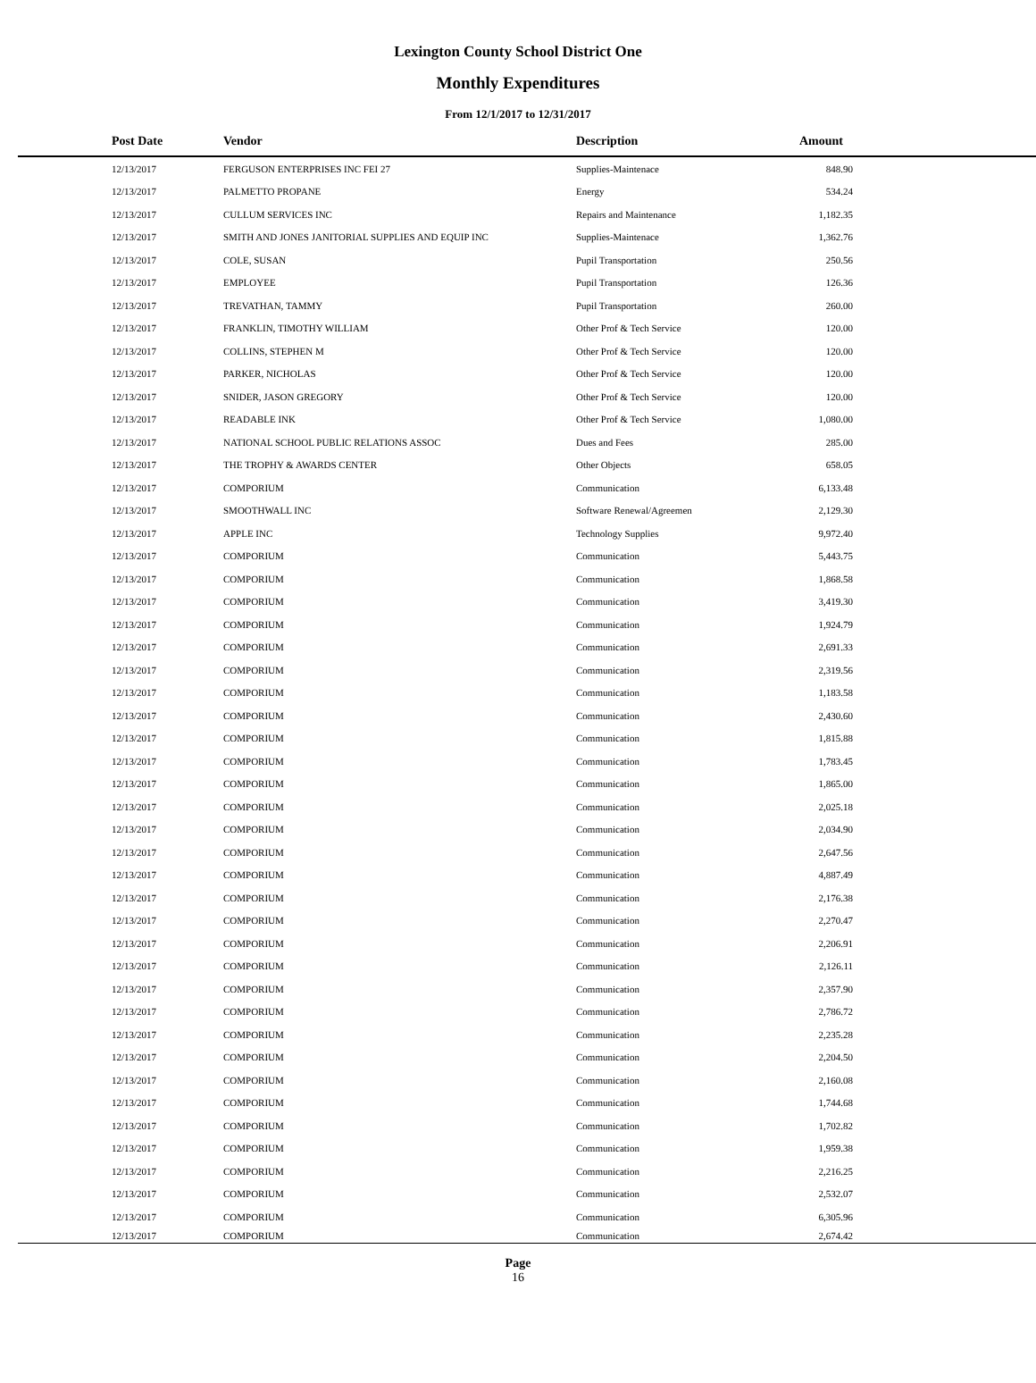Lexington County School District One
Monthly Expenditures
From 12/1/2017 to 12/31/2017
| | Post Date | Vendor | Description | Amount | |
| --- | --- | --- | --- | --- | --- |
| | 12/13/2017 | FERGUSON ENTERPRISES INC FEI 27 | Supplies-Maintenace | 848.90 | |
| | 12/13/2017 | PALMETTO PROPANE | Energy | 534.24 | |
| | 12/13/2017 | CULLUM SERVICES INC | Repairs and Maintenance | 1,182.35 | |
| | 12/13/2017 | SMITH AND JONES JANITORIAL SUPPLIES AND EQUIP INC | Supplies-Maintenace | 1,362.76 | |
| | 12/13/2017 | COLE, SUSAN | Pupil Transportation | 250.56 | |
| | 12/13/2017 | EMPLOYEE | Pupil Transportation | 126.36 | |
| | 12/13/2017 | TREVATHAN, TAMMY | Pupil Transportation | 260.00 | |
| | 12/13/2017 | FRANKLIN, TIMOTHY WILLIAM | Other Prof & Tech Service | 120.00 | |
| | 12/13/2017 | COLLINS, STEPHEN M | Other Prof & Tech Service | 120.00 | |
| | 12/13/2017 | PARKER, NICHOLAS | Other Prof & Tech Service | 120.00 | |
| | 12/13/2017 | SNIDER, JASON GREGORY | Other Prof & Tech Service | 120.00 | |
| | 12/13/2017 | READABLE INK | Other Prof & Tech Service | 1,080.00 | |
| | 12/13/2017 | NATIONAL SCHOOL PUBLIC RELATIONS ASSOC | Dues and Fees | 285.00 | |
| | 12/13/2017 | THE TROPHY & AWARDS CENTER | Other Objects | 658.05 | |
| | 12/13/2017 | COMPORIUM | Communication | 6,133.48 | |
| | 12/13/2017 | SMOOTHWALL INC | Software Renewal/Agreemen | 2,129.30 | |
| | 12/13/2017 | APPLE INC | Technology Supplies | 9,972.40 | |
| | 12/13/2017 | COMPORIUM | Communication | 5,443.75 | |
| | 12/13/2017 | COMPORIUM | Communication | 1,868.58 | |
| | 12/13/2017 | COMPORIUM | Communication | 3,419.30 | |
| | 12/13/2017 | COMPORIUM | Communication | 1,924.79 | |
| | 12/13/2017 | COMPORIUM | Communication | 2,691.33 | |
| | 12/13/2017 | COMPORIUM | Communication | 2,319.56 | |
| | 12/13/2017 | COMPORIUM | Communication | 1,183.58 | |
| | 12/13/2017 | COMPORIUM | Communication | 2,430.60 | |
| | 12/13/2017 | COMPORIUM | Communication | 1,815.88 | |
| | 12/13/2017 | COMPORIUM | Communication | 1,783.45 | |
| | 12/13/2017 | COMPORIUM | Communication | 1,865.00 | |
| | 12/13/2017 | COMPORIUM | Communication | 2,025.18 | |
| | 12/13/2017 | COMPORIUM | Communication | 2,034.90 | |
| | 12/13/2017 | COMPORIUM | Communication | 2,647.56 | |
| | 12/13/2017 | COMPORIUM | Communication | 4,887.49 | |
| | 12/13/2017 | COMPORIUM | Communication | 2,176.38 | |
| | 12/13/2017 | COMPORIUM | Communication | 2,270.47 | |
| | 12/13/2017 | COMPORIUM | Communication | 2,206.91 | |
| | 12/13/2017 | COMPORIUM | Communication | 2,126.11 | |
| | 12/13/2017 | COMPORIUM | Communication | 2,357.90 | |
| | 12/13/2017 | COMPORIUM | Communication | 2,786.72 | |
| | 12/13/2017 | COMPORIUM | Communication | 2,235.28 | |
| | 12/13/2017 | COMPORIUM | Communication | 2,204.50 | |
| | 12/13/2017 | COMPORIUM | Communication | 2,160.08 | |
| | 12/13/2017 | COMPORIUM | Communication | 1,744.68 | |
| | 12/13/2017 | COMPORIUM | Communication | 1,702.82 | |
| | 12/13/2017 | COMPORIUM | Communication | 1,959.38 | |
| | 12/13/2017 | COMPORIUM | Communication | 2,216.25 | |
| | 12/13/2017 | COMPORIUM | Communication | 2,532.07 | |
| | 12/13/2017 | COMPORIUM | Communication | 6,305.96 | |
| | 12/13/2017 | COMPORIUM | Communication | 2,674.42 | |
Page
16